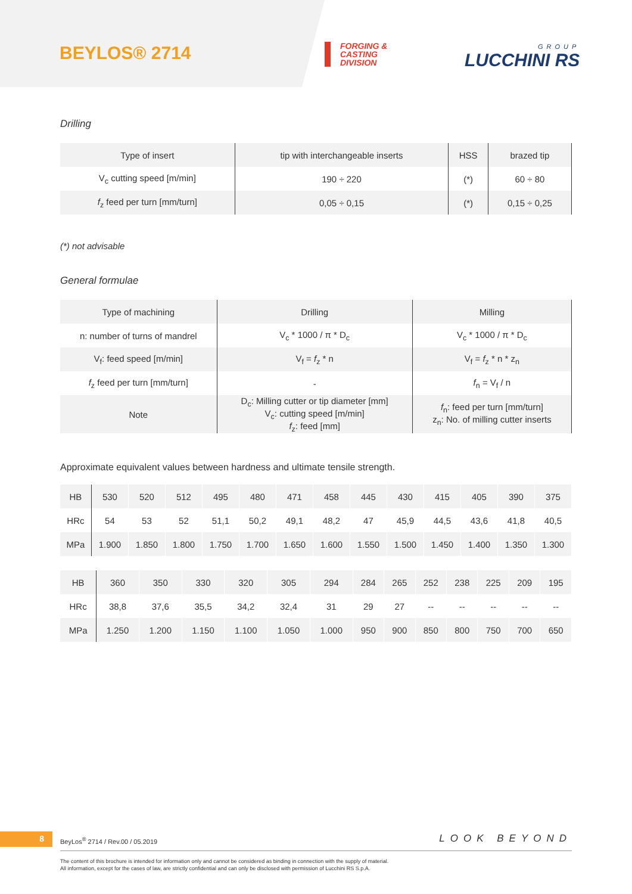BEYLOS® 2714
FORGING &
CASTING
DIVISION
GROUP
LUCCHINI RS
Drilling
| Type of insert | tip with interchangeable inserts | HSS | brazed tip |
| V<sub>c</sub> cutting speed [m/min] | 190 ÷ 220 | (*) | 60 ÷ 80 |
| f<sub>z</sub> feed per turn [mm/turn] | 0,05 ÷ 0,15 | (*) | 0,15 ÷ 0,25 |
(*) not advisable
General formulae
| Type of machining | Drilling | Milling |
| n: number of turns of mandrel | V<sub>c</sub> * 1000 / π * D<sub>c</sub> | V<sub>c</sub> * 1000 / π * D<sub>c</sub> |
| V<sub>f</sub>: feed speed [m/min] | V<sub>f</sub> = f<sub>z</sub> * n | V<sub>f</sub> = f<sub>z</sub> * n * z<sub>n</sub> |
| f<sub>z</sub> feed per turn [mm/turn] | - | f<sub>n</sub> = V<sub>f</sub> / n |
| Note | D<sub>c</sub>: Milling cutter or tip diameter [mm] V<sub>c</sub>: cutting speed [m/min] f<sub>z</sub>: feed [mm] | f<sub>n</sub>: feed per turn [mm/turn] z<sub>n</sub>: No. of milling cutter inserts |
Approximate equivalent values between hardness and ultimate tensile strength.
| HB | 530 | 520 | 512 | 495 | 480 | 471 | 458 | 445 | 430 | 415 | 405 | 390 | 375 |
| HRc | 54 | 53 | 52 | 51,1 | 50,2 | 49,1 | 48,2 | 47 | 45,9 | 44,5 | 43,6 | 41,8 | 40,5 |
| MPa | 1.900 | 1.850 | 1.800 | 1.750 | 1.700 | 1.650 | 1.600 | 1.550 | 1.500 | 1.450 | 1.400 | 1.350 | 1.300 |
| HB | 360 | 350 | 330 | 320 | 305 | 294 | 284 | 265 | 252 | 238 | 225 | 209 | 195 |
| HRc | 38,8 | 37,6 | 35,5 | 34,2 | 32,4 | 31 | 29 | 27 | -- | -- | -- | -- | -- |
| MPa | 1.250 | 1.200 | 1.150 | 1.100 | 1.050 | 1.000 | 950 | 900 | 850 | 800 | 750 | 700 | 650 |
8
BeyLos<sup>®</sup> 2714 / Rev.00 / 05.2019
LOOK BEYOND
The content of this brochure is intended for information only and cannot be considered as binding in connection with the supply of material.
All information, except for the cases of law, are strictly confidential and can only be disclosed with permission of Lucchini RS S.p.A.